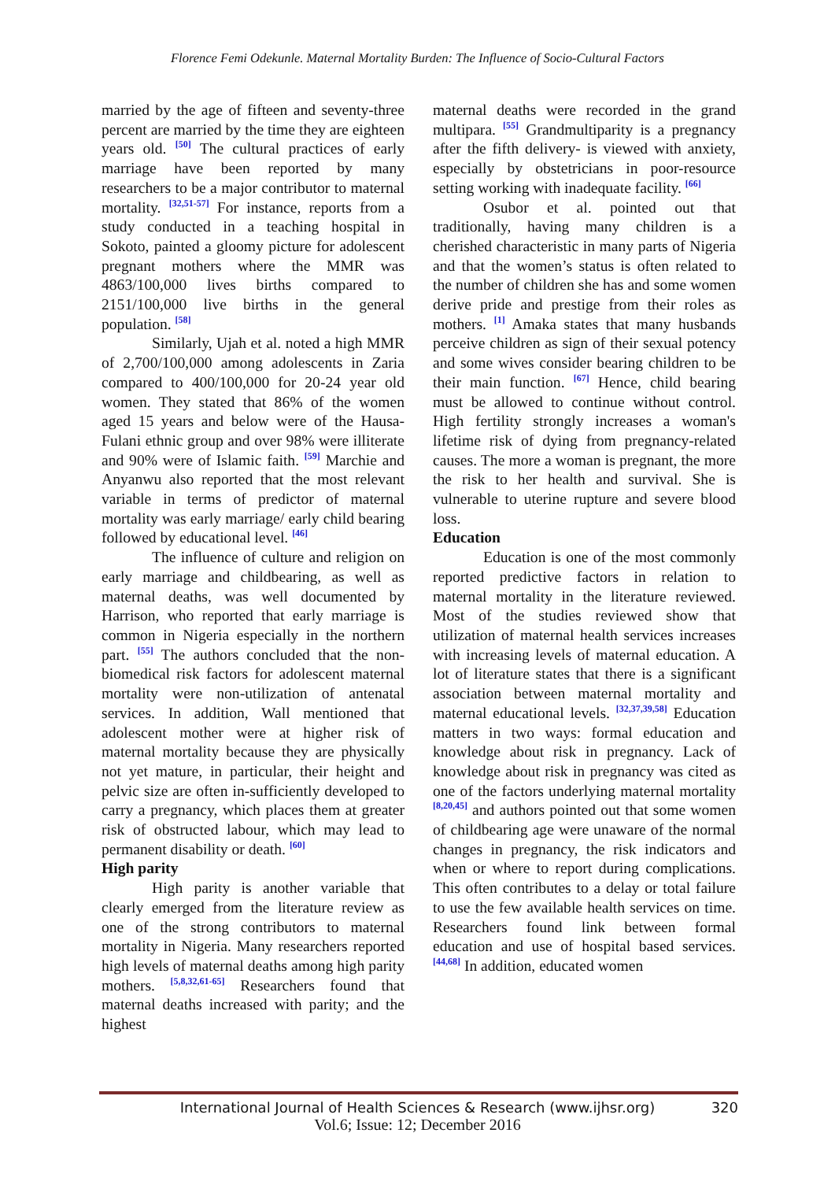Florence Femi Odekunle. Maternal Mortality Burden: The Influence of Socio-Cultural Factors
married by the age of fifteen and seventy-three percent are married by the time they are eighteen years old. <sup>[50]</sup> The cultural practices of early marriage have been reported by many researchers to be a major contributor to maternal mortality. <sup>[32,51-57]</sup> For instance, reports from a study conducted in a teaching hospital in Sokoto, painted a gloomy picture for adolescent pregnant mothers where the MMR was 4863/100,000 lives births compared to 2151/100,000 live births in the general population. <sup>[58]</sup>
Similarly, Ujah et al. noted a high MMR of 2,700/100,000 among adolescents in Zaria compared to 400/100,000 for 20-24 year old women. They stated that 86% of the women aged 15 years and below were of the Hausa-Fulani ethnic group and over 98% were illiterate and 90% were of Islamic faith. <sup>[59]</sup> Marchie and Anyanwu also reported that the most relevant variable in terms of predictor of maternal mortality was early marriage/ early child bearing followed by educational level. <sup>[46]</sup>
The influence of culture and religion on early marriage and childbearing, as well as maternal deaths, was well documented by Harrison, who reported that early marriage is common in Nigeria especially in the northern part. <sup>[55]</sup> The authors concluded that the non-biomedical risk factors for adolescent maternal mortality were non-utilization of antenatal services. In addition, Wall mentioned that adolescent mother were at higher risk of maternal mortality because they are physically not yet mature, in particular, their height and pelvic size are often in-sufficiently developed to carry a pregnancy, which places them at greater risk of obstructed labour, which may lead to permanent disability or death. <sup>[60]</sup>
High parity
High parity is another variable that clearly emerged from the literature review as one of the strong contributors to maternal mortality in Nigeria. Many researchers reported high levels of maternal deaths among high parity mothers. <sup>[5,8,32,61-65]</sup> Researchers found that maternal deaths increased with parity; and the highest
maternal deaths were recorded in the grand multipara. <sup>[55]</sup> Grandmultiparity is a pregnancy after the fifth delivery- is viewed with anxiety, especially by obstetricians in poor-resource setting working with inadequate facility. <sup>[66]</sup>
Osubor et al. pointed out that traditionally, having many children is a cherished characteristic in many parts of Nigeria and that the women’s status is often related to the number of children she has and some women derive pride and prestige from their roles as mothers. <sup>[1]</sup> Amaka states that many husbands perceive children as sign of their sexual potency and some wives consider bearing children to be their main function. <sup>[67]</sup> Hence, child bearing must be allowed to continue without control. High fertility strongly increases a woman's lifetime risk of dying from pregnancy-related causes. The more a woman is pregnant, the more the risk to her health and survival. She is vulnerable to uterine rupture and severe blood loss.
Education
Education is one of the most commonly reported predictive factors in relation to maternal mortality in the literature reviewed. Most of the studies reviewed show that utilization of maternal health services increases with increasing levels of maternal education. A lot of literature states that there is a significant association between maternal mortality and maternal educational levels. <sup>[32,37,39,58]</sup> Education matters in two ways: formal education and knowledge about risk in pregnancy. Lack of knowledge about risk in pregnancy was cited as one of the factors underlying maternal mortality <sup>[8,20,45]</sup> and authors pointed out that some women of childbearing age were unaware of the normal changes in pregnancy, the risk indicators and when or where to report during complications. This often contributes to a delay or total failure to use the few available health services on time. Researchers found link between formal education and use of hospital based services. <sup>[44,68]</sup> In addition, educated women
International Journal of Health Sciences & Research (www.ijhsr.org)
320
Vol.6; Issue: 12; December 2016